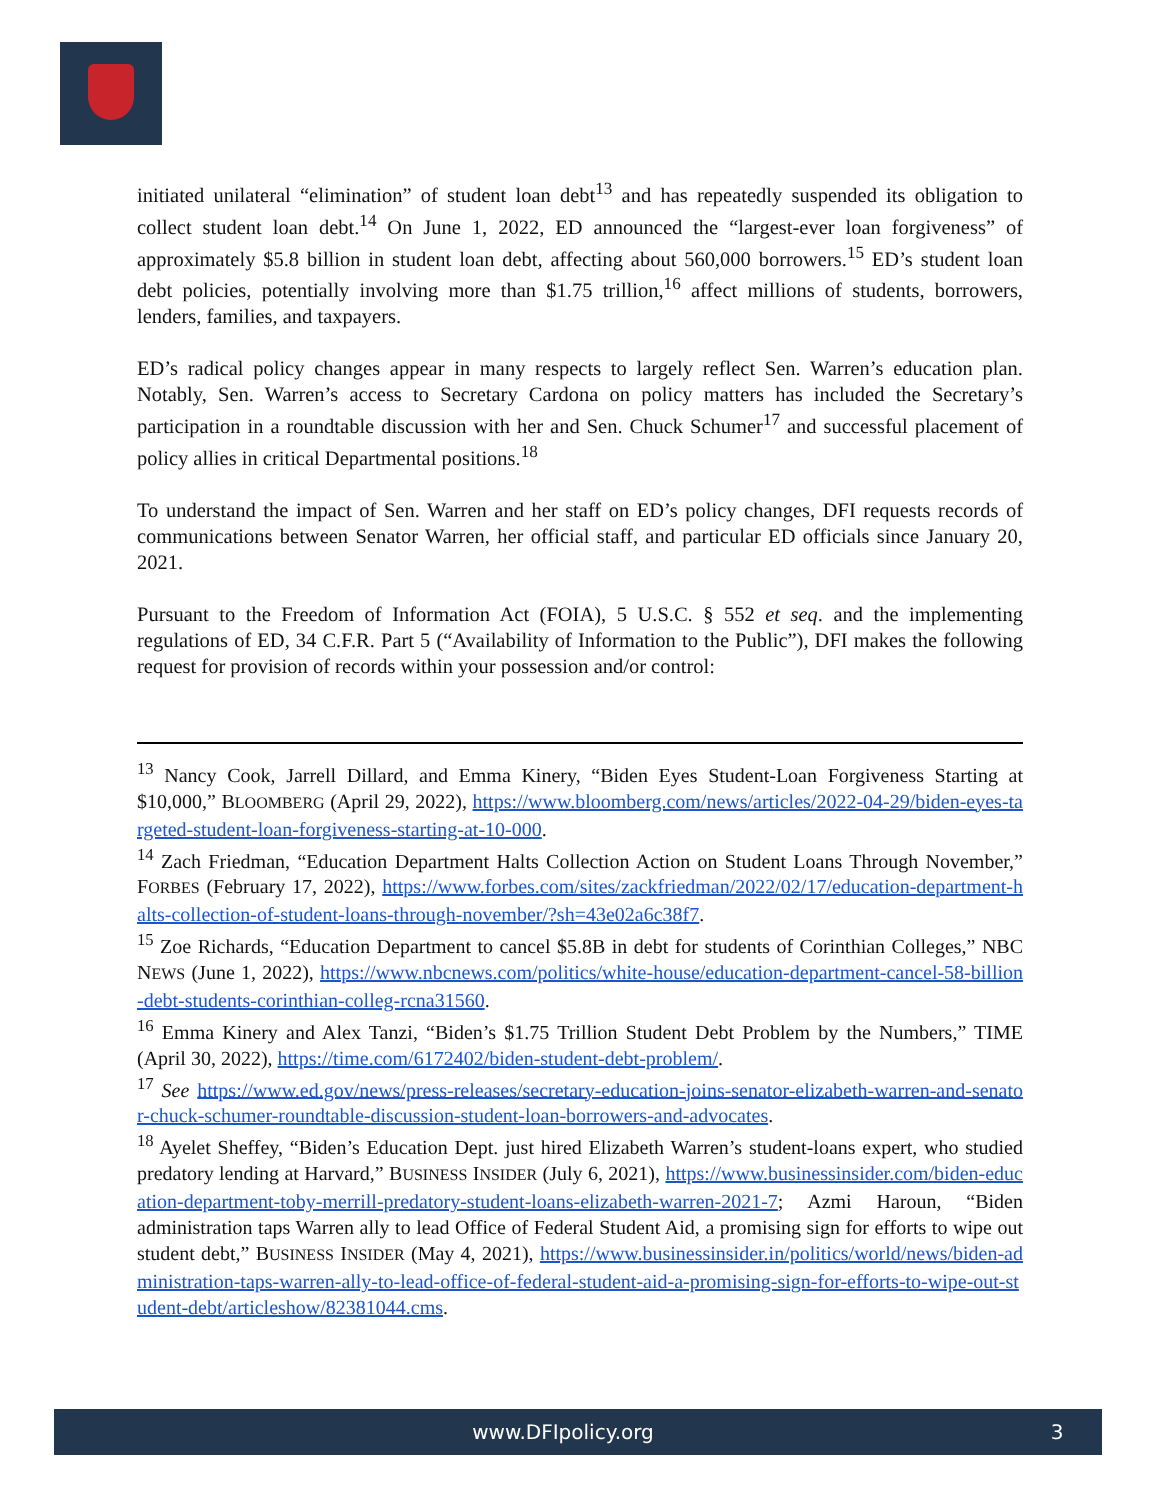initiated unilateral “elimination” of student loan debt<sup>13</sup> and has repeatedly suspended its obligation to collect student loan debt.<sup>14</sup> On June 1, 2022, ED announced the “largest-ever loan forgiveness” of approximately $5.8 billion in student loan debt, affecting about 560,000 borrowers.<sup>15</sup> ED’s student loan debt policies, potentially involving more than $1.75 trillion,<sup>16</sup> affect millions of students, borrowers, lenders, families, and taxpayers.
ED’s radical policy changes appear in many respects to largely reflect Sen. Warren’s education plan. Notably, Sen. Warren’s access to Secretary Cardona on policy matters has included the Secretary’s participation in a roundtable discussion with her and Sen. Chuck Schumer<sup>17</sup> and successful placement of policy allies in critical Departmental positions.<sup>18</sup>
To understand the impact of Sen. Warren and her staff on ED’s policy changes, DFI requests records of communications between Senator Warren, her official staff, and particular ED officials since January 20, 2021.
Pursuant to the Freedom of Information Act (FOIA), 5 U.S.C. § 552 et seq. and the implementing regulations of ED, 34 C.F.R. Part 5 (“Availability of Information to the Public”), DFI makes the following request for provision of records within your possession and/or control:
<sup>13</sup> Nancy Cook, Jarrell Dillard, and Emma Kinery, “Biden Eyes Student-Loan Forgiveness Starting at $10,000,” BLOOMBERG (April 29, 2022), https://www.bloomberg.com/news/articles/2022-04-29/biden-eyes-targeted-student-loan-forgiveness-starting-at-10-000.
<sup>14</sup> Zach Friedman, “Education Department Halts Collection Action on Student Loans Through November,” FORBES (February 17, 2022), https://www.forbes.com/sites/zackfriedman/2022/02/17/education-department-halts-collection-of-student-loans-through-november/?sh=43e02a6c38f7.
<sup>15</sup> Zoe Richards, “Education Department to cancel $5.8B in debt for students of Corinthian Colleges,” NBC NEWS (June 1, 2022), https://www.nbcnews.com/politics/white-house/education-department-cancel-58-billion-debt-students-corinthian-colleg-rcna31560.
<sup>16</sup> Emma Kinery and Alex Tanzi, “Biden’s $1.75 Trillion Student Debt Problem by the Numbers,” TIME (April 30, 2022), https://time.com/6172402/biden-student-debt-problem/.
<sup>17</sup> See https://www.ed.gov/news/press-releases/secretary-education-joins-senator-elizabeth-warren-and-senator-chuck-schumer-roundtable-discussion-student-loan-borrowers-and-advocates.
<sup>18</sup> Ayelet Sheffey, “Biden’s Education Dept. just hired Elizabeth Warren’s student-loans expert, who studied predatory lending at Harvard,” BUSINESS INSIDER (July 6, 2021), https://www.businessinsider.com/biden-education-department-toby-merrill-predatory-student-loans-elizabeth-warren-2021-7; Azmi Haroun, “Biden administration taps Warren ally to lead Office of Federal Student Aid, a promising sign for efforts to wipe out student debt,” BUSINESS INSIDER (May 4, 2021), https://www.businessinsider.in/politics/world/news/biden-administration-taps-warren-ally-to-lead-office-of-federal-student-aid-a-promising-sign-for-efforts-to-wipe-out-student-debt/articleshow/82381044.cms.
www.DFIpolicy.org 3